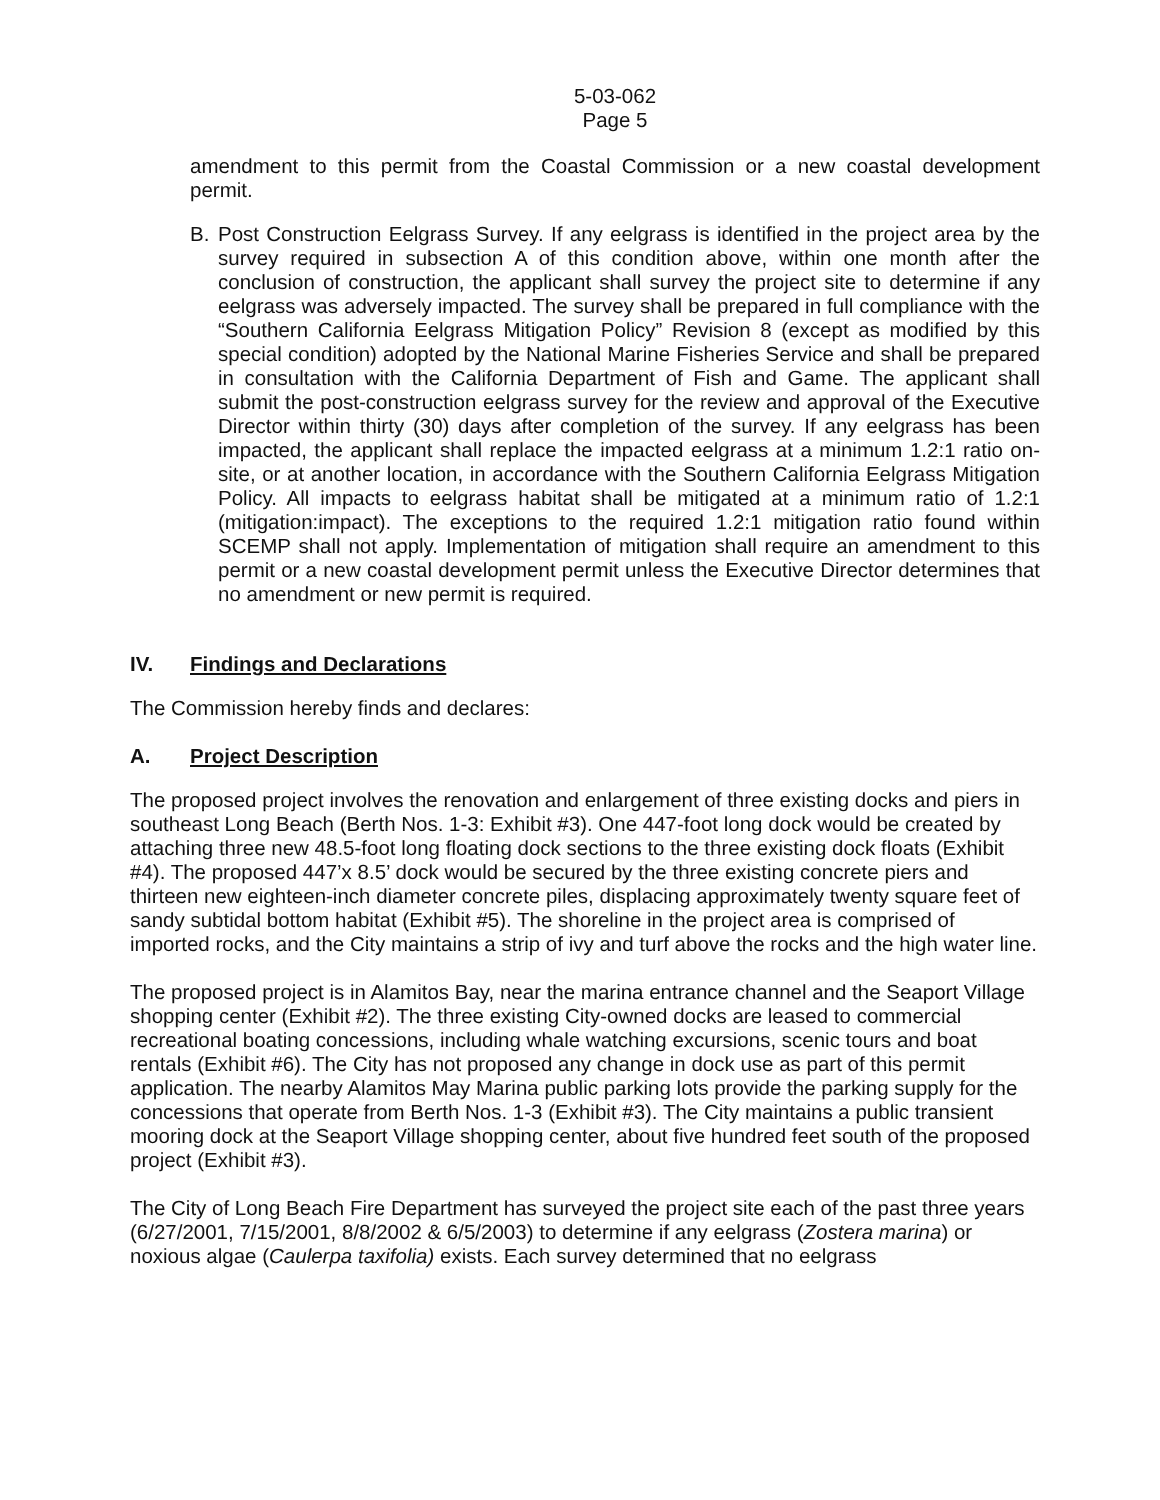5-03-062
Page 5
amendment to this permit from the Coastal Commission or a new coastal development permit.
B. Post Construction Eelgrass Survey. If any eelgrass is identified in the project area by the survey required in subsection A of this condition above, within one month after the conclusion of construction, the applicant shall survey the project site to determine if any eelgrass was adversely impacted. The survey shall be prepared in full compliance with the “Southern California Eelgrass Mitigation Policy” Revision 8 (except as modified by this special condition) adopted by the National Marine Fisheries Service and shall be prepared in consultation with the California Department of Fish and Game. The applicant shall submit the post-construction eelgrass survey for the review and approval of the Executive Director within thirty (30) days after completion of the survey. If any eelgrass has been impacted, the applicant shall replace the impacted eelgrass at a minimum 1.2:1 ratio on-site, or at another location, in accordance with the Southern California Eelgrass Mitigation Policy. All impacts to eelgrass habitat shall be mitigated at a minimum ratio of 1.2:1 (mitigation:impact). The exceptions to the required 1.2:1 mitigation ratio found within SCEMP shall not apply. Implementation of mitigation shall require an amendment to this permit or a new coastal development permit unless the Executive Director determines that no amendment or new permit is required.
IV. Findings and Declarations
The Commission hereby finds and declares:
A. Project Description
The proposed project involves the renovation and enlargement of three existing docks and piers in southeast Long Beach (Berth Nos. 1-3: Exhibit #3). One 447-foot long dock would be created by attaching three new 48.5-foot long floating dock sections to the three existing dock floats (Exhibit #4). The proposed 447’x 8.5’ dock would be secured by the three existing concrete piers and thirteen new eighteen-inch diameter concrete piles, displacing approximately twenty square feet of sandy subtidal bottom habitat (Exhibit #5). The shoreline in the project area is comprised of imported rocks, and the City maintains a strip of ivy and turf above the rocks and the high water line.
The proposed project is in Alamitos Bay, near the marina entrance channel and the Seaport Village shopping center (Exhibit #2). The three existing City-owned docks are leased to commercial recreational boating concessions, including whale watching excursions, scenic tours and boat rentals (Exhibit #6). The City has not proposed any change in dock use as part of this permit application. The nearby Alamitos May Marina public parking lots provide the parking supply for the concessions that operate from Berth Nos. 1-3 (Exhibit #3). The City maintains a public transient mooring dock at the Seaport Village shopping center, about five hundred feet south of the proposed project (Exhibit #3).
The City of Long Beach Fire Department has surveyed the project site each of the past three years (6/27/2001, 7/15/2001, 8/8/2002 & 6/5/2003) to determine if any eelgrass (Zostera marina) or noxious algae (Caulerpa taxifolia) exists. Each survey determined that no eelgrass